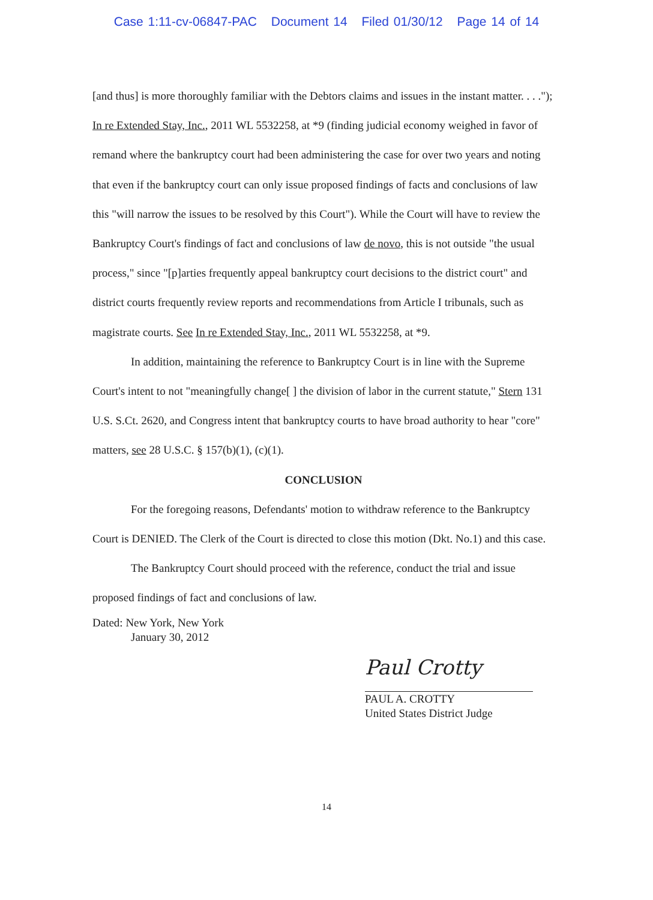Case 1:11-cv-06847-PAC Document 14 Filed 01/30/12 Page 14 of 14
[and thus] is more thoroughly familiar with the Debtors claims and issues in the instant matter. . . ."); In re Extended Stay, Inc., 2011 WL 5532258, at *9 (finding judicial economy weighed in favor of remand where the bankruptcy court had been administering the case for over two years and noting that even if the bankruptcy court can only issue proposed findings of facts and conclusions of law this "will narrow the issues to be resolved by this Court"). While the Court will have to review the Bankruptcy Court's findings of fact and conclusions of law de novo, this is not outside "the usual process," since "[p]arties frequently appeal bankruptcy court decisions to the district court" and district courts frequently review reports and recommendations from Article I tribunals, such as magistrate courts. See In re Extended Stay, Inc., 2011 WL 5532258, at *9.
In addition, maintaining the reference to Bankruptcy Court is in line with the Supreme Court's intent to not "meaningfully change[ ] the division of labor in the current statute," Stern 131 U.S. S.Ct. 2620, and Congress intent that bankruptcy courts to have broad authority to hear "core" matters, see 28 U.S.C. § 157(b)(1), (c)(1).
CONCLUSION
For the foregoing reasons, Defendants' motion to withdraw reference to the Bankruptcy Court is DENIED. The Clerk of the Court is directed to close this motion (Dkt. No.1) and this case.
The Bankruptcy Court should proceed with the reference, conduct the trial and issue proposed findings of fact and conclusions of law.
Dated: New York, New York
January 30, 2012
Paul Crotty
PAUL A. CROTTY
United States District Judge
14